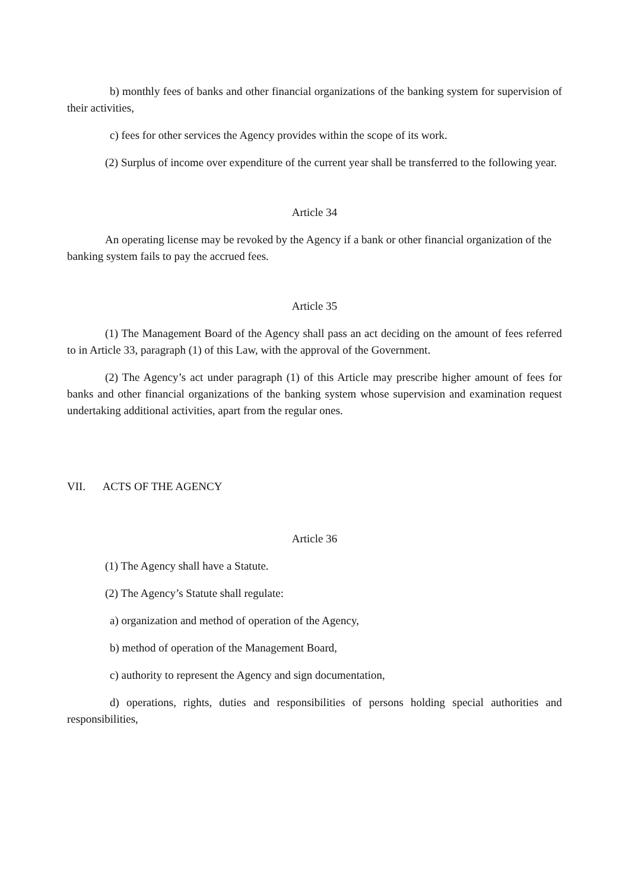b) monthly fees of banks and other financial organizations of the banking system for supervision of their activities,
c) fees for other services the Agency provides within the scope of its work.
(2) Surplus of income over expenditure of the current year shall be transferred to the following year.
Article 34
An operating license may be revoked by the Agency if a bank or other financial organization of the banking system fails to pay the accrued fees.
Article 35
(1) The Management Board of the Agency shall pass an act deciding on the amount of fees referred to in Article 33, paragraph (1) of this Law, with the approval of the Government.
(2) The Agency’s act under paragraph (1) of this Article may prescribe higher amount of fees for banks and other financial organizations of the banking system whose supervision and examination request undertaking additional activities, apart from the regular ones.
VII. ACTS OF THE AGENCY
Article 36
(1) The Agency shall have a Statute.
(2) The Agency’s Statute shall regulate:
a) organization and method of operation of the Agency,
b) method of operation of the Management Board,
c) authority to represent the Agency and sign documentation,
d) operations, rights, duties and responsibilities of persons holding special authorities and responsibilities,